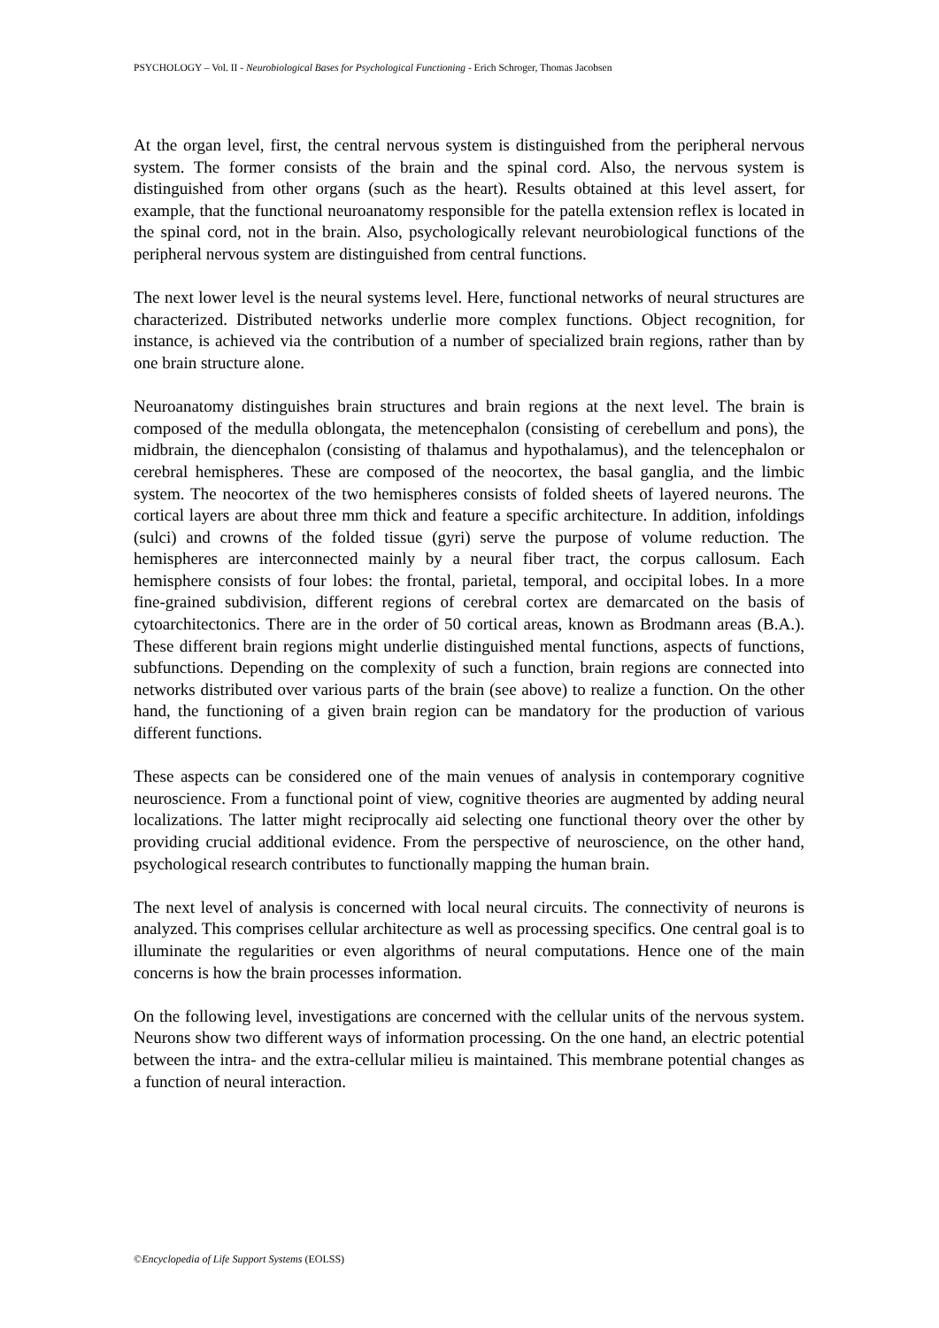PSYCHOLOGY – Vol. II - Neurobiological Bases for Psychological Functioning - Erich Schroger, Thomas Jacobsen
At the organ level, first, the central nervous system is distinguished from the peripheral nervous system. The former consists of the brain and the spinal cord. Also, the nervous system is distinguished from other organs (such as the heart). Results obtained at this level assert, for example, that the functional neuroanatomy responsible for the patella extension reflex is located in the spinal cord, not in the brain. Also, psychologically relevant neurobiological functions of the peripheral nervous system are distinguished from central functions.
The next lower level is the neural systems level. Here, functional networks of neural structures are characterized. Distributed networks underlie more complex functions. Object recognition, for instance, is achieved via the contribution of a number of specialized brain regions, rather than by one brain structure alone.
Neuroanatomy distinguishes brain structures and brain regions at the next level. The brain is composed of the medulla oblongata, the metencephalon (consisting of cerebellum and pons), the midbrain, the diencephalon (consisting of thalamus and hypothalamus), and the telencephalon or cerebral hemispheres. These are composed of the neocortex, the basal ganglia, and the limbic system. The neocortex of the two hemispheres consists of folded sheets of layered neurons. The cortical layers are about three mm thick and feature a specific architecture. In addition, infoldings (sulci) and crowns of the folded tissue (gyri) serve the purpose of volume reduction. The hemispheres are interconnected mainly by a neural fiber tract, the corpus callosum. Each hemisphere consists of four lobes: the frontal, parietal, temporal, and occipital lobes. In a more fine-grained subdivision, different regions of cerebral cortex are demarcated on the basis of cytoarchitectonics. There are in the order of 50 cortical areas, known as Brodmann areas (B.A.). These different brain regions might underlie distinguished mental functions, aspects of functions, subfunctions. Depending on the complexity of such a function, brain regions are connected into networks distributed over various parts of the brain (see above) to realize a function. On the other hand, the functioning of a given brain region can be mandatory for the production of various different functions.
These aspects can be considered one of the main venues of analysis in contemporary cognitive neuroscience. From a functional point of view, cognitive theories are augmented by adding neural localizations. The latter might reciprocally aid selecting one functional theory over the other by providing crucial additional evidence. From the perspective of neuroscience, on the other hand, psychological research contributes to functionally mapping the human brain.
The next level of analysis is concerned with local neural circuits. The connectivity of neurons is analyzed. This comprises cellular architecture as well as processing specifics. One central goal is to illuminate the regularities or even algorithms of neural computations. Hence one of the main concerns is how the brain processes information.
On the following level, investigations are concerned with the cellular units of the nervous system. Neurons show two different ways of information processing. On the one hand, an electric potential between the intra- and the extra-cellular milieu is maintained. This membrane potential changes as a function of neural interaction.
©Encyclopedia of Life Support Systems (EOLSS)